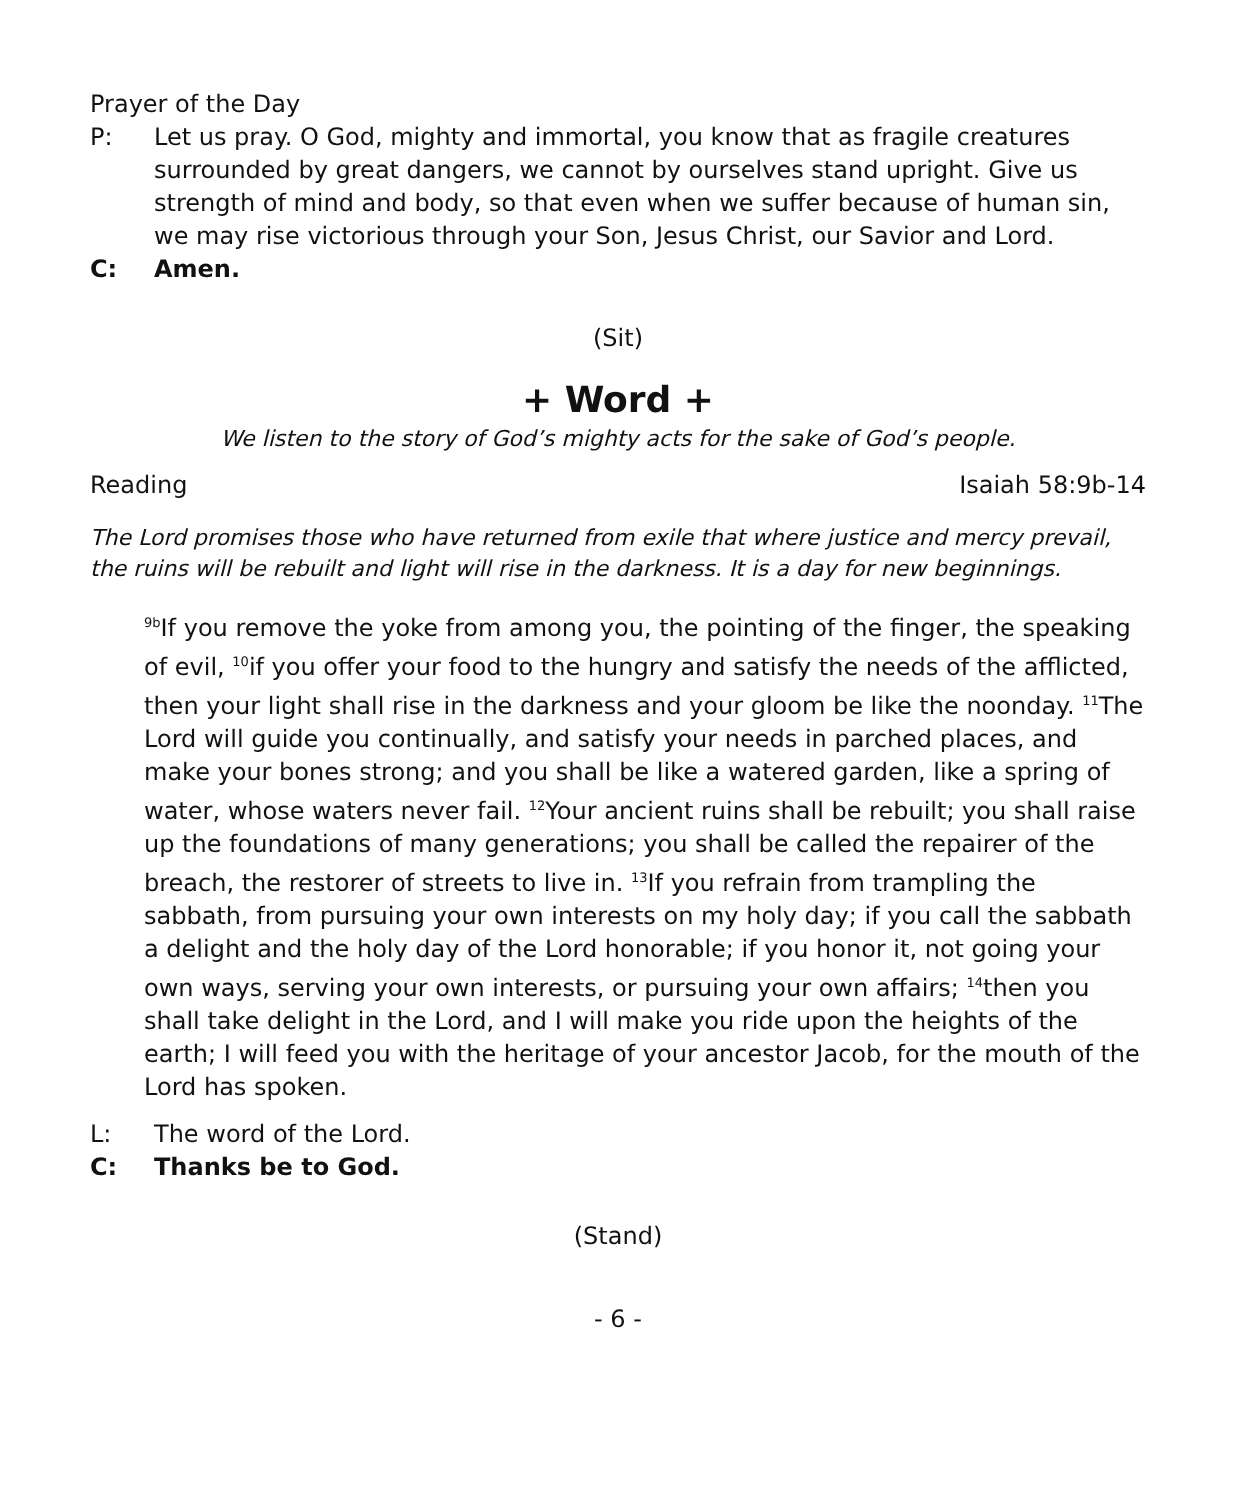Prayer of the Day
P: Let us pray. O God, mighty and immortal, you know that as fragile creatures surrounded by great dangers, we cannot by ourselves stand upright. Give us strength of mind and body, so that even when we suffer because of human sin, we may rise victorious through your Son, Jesus Christ, our Savior and Lord.
C: Amen.
(Sit)
+ Word +
We listen to the story of God’s mighty acts for the sake of God’s people.
Reading Isaiah 58:9b-14
The Lord promises those who have returned from exile that where justice and mercy prevail, the ruins will be rebuilt and light will rise in the darkness. It is a day for new beginnings.
<sup>9b</sup>If you remove the yoke from among you, the pointing of the finger, the speaking of evil, <sup>10</sup>if you offer your food to the hungry and satisfy the needs of the afflicted, then your light shall rise in the darkness and your gloom be like the noonday. <sup>11</sup>The Lord will guide you continually, and satisfy your needs in parched places, and make your bones strong; and you shall be like a watered garden, like a spring of water, whose waters never fail. <sup>12</sup>Your ancient ruins shall be rebuilt; you shall raise up the foundations of many generations; you shall be called the repairer of the breach, the restorer of streets to live in. <sup>13</sup>If you refrain from trampling the sabbath, from pursuing your own interests on my holy day; if you call the sabbath a delight and the holy day of the Lord honorable; if you honor it, not going your own ways, serving your own interests, or pursuing your own affairs; <sup>14</sup>then you shall take delight in the Lord, and I will make you ride upon the heights of the earth; I will feed you with the heritage of your ancestor Jacob, for the mouth of the Lord has spoken.
L: The word of the Lord.
C: Thanks be to God.
(Stand)
- 6 -